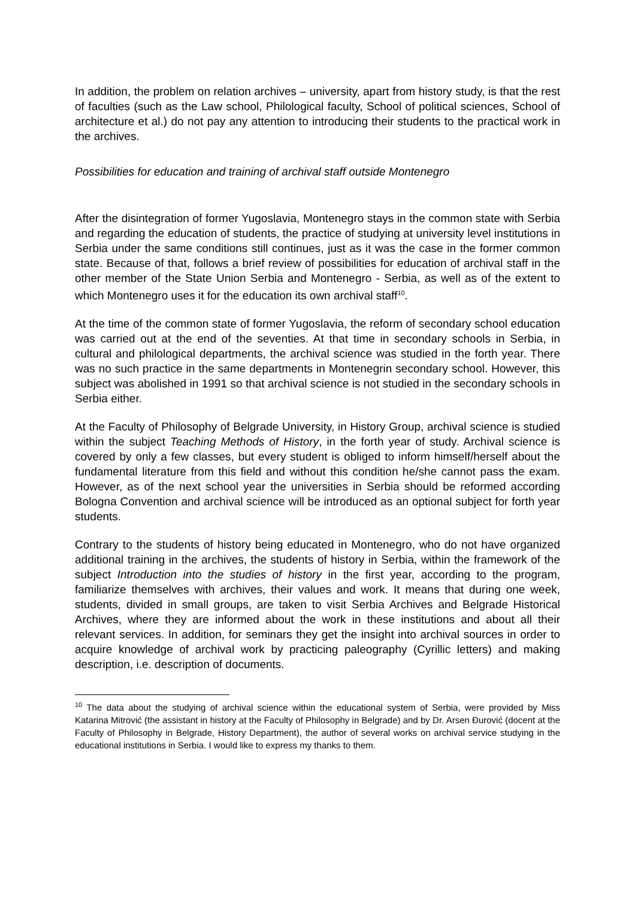In addition, the problem on relation archives – university, apart from history study, is that the rest of faculties (such as the Law school, Philological faculty, School of political sciences, School of architecture et al.) do not pay any attention to introducing their students to the practical work in the archives.
Possibilities for education and training of archival staff outside Montenegro
After the disintegration of former Yugoslavia, Montenegro stays in the common state with Serbia and regarding the education of students, the practice of studying at university level institutions in Serbia under the same conditions still continues, just as it was the case in the former common state. Because of that, follows a brief review of possibilities for education of archival staff in the other member of the State Union Serbia and Montenegro - Serbia, as well as of the extent to which Montenegro uses it for the education its own archival staff<sup>10</sup>.
At the time of the common state of former Yugoslavia, the reform of secondary school education was carried out at the end of the seventies. At that time in secondary schools in Serbia, in cultural and philological departments, the archival science was studied in the forth year. There was no such practice in the same departments in Montenegrin secondary school. However, this subject was abolished in 1991 so that archival science is not studied in the secondary schools in Serbia either.
At the Faculty of Philosophy of Belgrade University, in History Group, archival science is studied within the subject Teaching Methods of History, in the forth year of study. Archival science is covered by only a few classes, but every student is obliged to inform himself/herself about the fundamental literature from this field and without this condition he/she cannot pass the exam. However, as of the next school year the universities in Serbia should be reformed according Bologna Convention and archival science will be introduced as an optional subject for forth year students.
Contrary to the students of history being educated in Montenegro, who do not have organized additional training in the archives, the students of history in Serbia, within the framework of the subject Introduction into the studies of history in the first year, according to the program, familiarize themselves with archives, their values and work. It means that during one week, students, divided in small groups, are taken to visit Serbia Archives and Belgrade Historical Archives, where they are informed about the work in these institutions and about all their relevant services. In addition, for seminars they get the insight into archival sources in order to acquire knowledge of archival work by practicing paleography (Cyrillic letters) and making description, i.e. description of documents.
<sup>10</sup> The data about the studying of archival science within the educational system of Serbia, were provided by Miss Katarina Mitrović (the assistant in history at the Faculty of Philosophy in Belgrade) and by Dr. Arsen Đurović (docent at the Faculty of Philosophy in Belgrade, History Department), the author of several works on archival service studying in the educational institutions in Serbia. I would like to express my thanks to them.